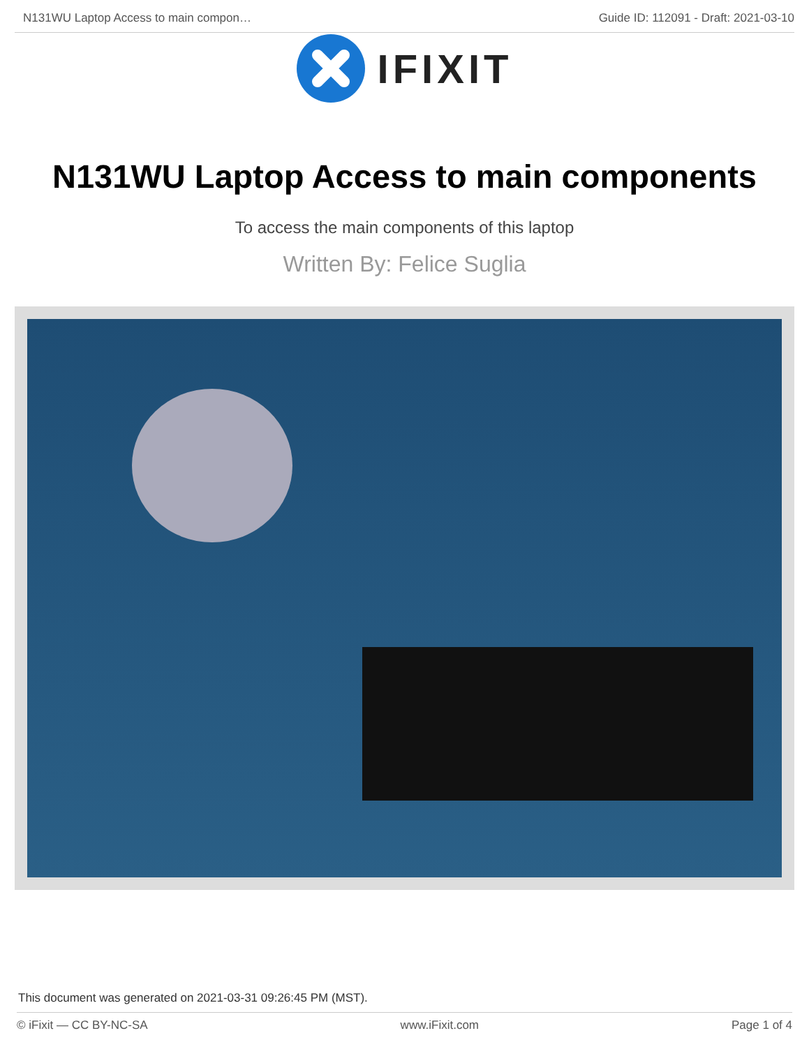N131WU Laptop Access to main compon…
Guide ID: 112091 - Draft: 2021-03-10
IFIXIT
N131WU Laptop Access to main components
To access the main components of this laptop
Written By: Felice Suglia
This document was generated on 2021-03-31 09:26:45 PM (MST).
© iFixit — CC BY-NC-SA www.iFixit.com Page 1 of 4